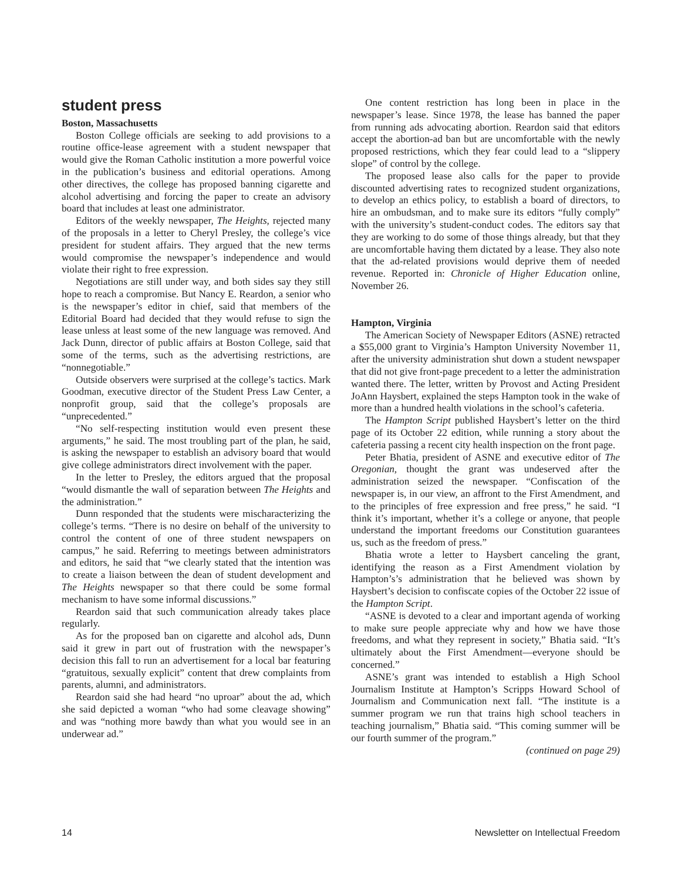student press
Boston, Massachusetts
Boston College officials are seeking to add provisions to a routine office-lease agreement with a student newspaper that would give the Roman Catholic institution a more powerful voice in the publication’s business and editorial operations. Among other directives, the college has proposed banning cigarette and alcohol advertising and forcing the paper to create an advisory board that includes at least one administrator.
Editors of the weekly newspaper, The Heights, rejected many of the proposals in a letter to Cheryl Presley, the college’s vice president for student affairs. They argued that the new terms would compromise the newspaper’s independence and would violate their right to free expression.
Negotiations are still under way, and both sides say they still hope to reach a compromise. But Nancy E. Reardon, a senior who is the newspaper’s editor in chief, said that members of the Editorial Board had decided that they would refuse to sign the lease unless at least some of the new language was removed. And Jack Dunn, director of public affairs at Boston College, said that some of the terms, such as the advertising restrictions, are “nonnegotiable.”
Outside observers were surprised at the college’s tactics. Mark Goodman, executive director of the Student Press Law Center, a nonprofit group, said that the college’s proposals are “unprecedented.”
“No self-respecting institution would even present these arguments,” he said. The most troubling part of the plan, he said, is asking the newspaper to establish an advisory board that would give college administrators direct involvement with the paper.
In the letter to Presley, the editors argued that the proposal “would dismantle the wall of separation between The Heights and the administration.”
Dunn responded that the students were mischaracterizing the college’s terms. “There is no desire on behalf of the university to control the content of one of three student newspapers on campus,” he said. Referring to meetings between administrators and editors, he said that “we clearly stated that the intention was to create a liaison between the dean of student development and The Heights newspaper so that there could be some formal mechanism to have some informal discussions.”
Reardon said that such communication already takes place regularly.
As for the proposed ban on cigarette and alcohol ads, Dunn said it grew in part out of frustration with the newspaper’s decision this fall to run an advertisement for a local bar featuring “gratuitous, sexually explicit” content that drew complaints from parents, alumni, and administrators.
Reardon said she had heard “no uproar” about the ad, which she said depicted a woman “who had some cleavage showing” and was “nothing more bawdy than what you would see in an underwear ad.”
One content restriction has long been in place in the newspaper’s lease. Since 1978, the lease has banned the paper from running ads advocating abortion. Reardon said that editors accept the abortion-ad ban but are uncomfortable with the newly proposed restrictions, which they fear could lead to a “slippery slope” of control by the college.
The proposed lease also calls for the paper to provide discounted advertising rates to recognized student organizations, to develop an ethics policy, to establish a board of directors, to hire an ombudsman, and to make sure its editors “fully comply” with the university’s student-conduct codes. The editors say that they are working to do some of those things already, but that they are uncomfortable having them dictated by a lease. They also note that the ad-related provisions would deprive them of needed revenue. Reported in: Chronicle of Higher Education online, November 26.
Hampton, Virginia
The American Society of Newspaper Editors (ASNE) retracted a $55,000 grant to Virginia’s Hampton University November 11, after the university administration shut down a student newspaper that did not give front-page precedent to a letter the administration wanted there. The letter, written by Provost and Acting President JoAnn Haysbert, explained the steps Hampton took in the wake of more than a hundred health violations in the school’s cafeteria.
The Hampton Script published Haysbert’s letter on the third page of its October 22 edition, while running a story about the cafeteria passing a recent city health inspection on the front page.
Peter Bhatia, president of ASNE and executive editor of The Oregonian, thought the grant was undeserved after the administration seized the newspaper. “Confiscation of the newspaper is, in our view, an affront to the First Amendment, and to the principles of free expression and free press,” he said. “I think it’s important, whether it’s a college or anyone, that people understand the important freedoms our Constitution guarantees us, such as the freedom of press.”
Bhatia wrote a letter to Haysbert canceling the grant, identifying the reason as a First Amendment violation by Hampton’s’s administration that he believed was shown by Haysbert’s decision to confiscate copies of the October 22 issue of the Hampton Script.
“ASNE is devoted to a clear and important agenda of working to make sure people appreciate why and how we have those freedoms, and what they represent in society,” Bhatia said. “It’s ultimately about the First Amendment—everyone should be concerned.”
ASNE’s grant was intended to establish a High School Journalism Institute at Hampton’s Scripps Howard School of Journalism and Communication next fall. “The institute is a summer program we run that trains high school teachers in teaching journalism,” Bhatia said. “This coming summer will be our fourth summer of the program.”
(continued on page 29)
14 Newsletter on Intellectual Freedom